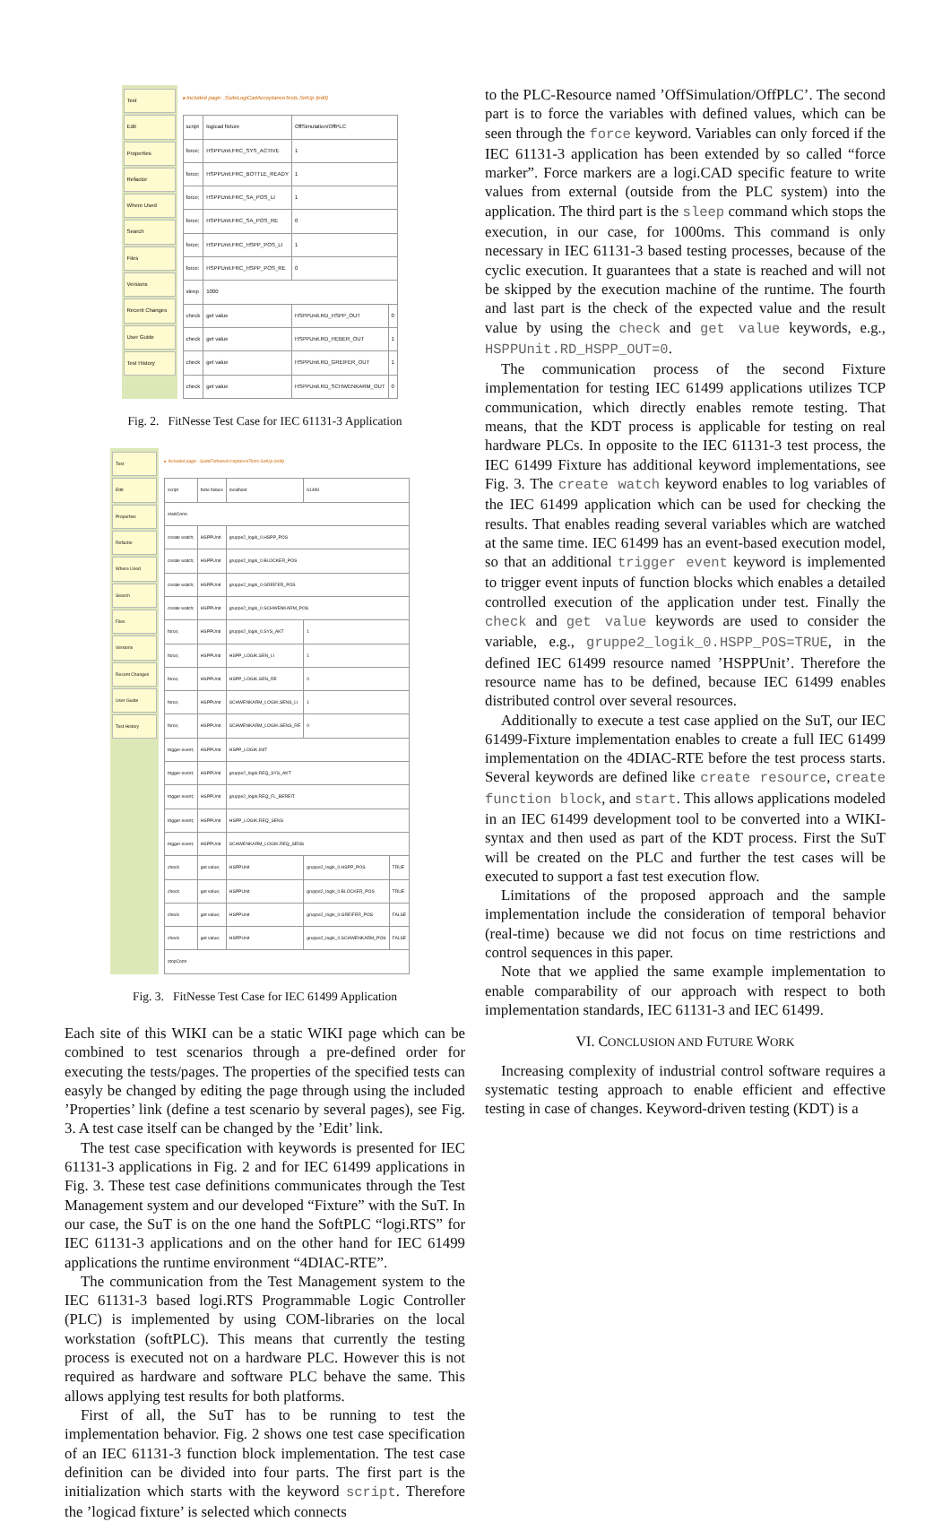Test
Edit
Properties
Refactor
Where Used
Search
Files
Versions
Recent Changes
User Guide
Test History
▸ Included page: .SuiteLogiCadAcceptanceTests.SetUp (edit)
| script | logicad fixture | OffSimulation/OffPLC | |
| force; | HSPPUnit.FRC_SYS_ACTIVE | 1 | |
| force; | HSPPUnit.FRC_BOTTLE_READY | 1 | |
| force; | HSPPUnit.FRC_SA_POS_LI | 1 | |
| force; | HSPPUnit.FRC_SA_POS_RE | 0 | |
| force; | HSPPUnit.FRC_HSPP_POS_LI | 1 | |
| force; | HSPPUnit.FRC_HSPP_POS_RE | 0 | |
| sleep | 1000 | | |
| check | get value | HSPPUnit.RD_HSPP_OUT | 0 |
| check | get value | HSPPUnit.RD_HEBER_OUT | 1 |
| check | get value | HSPPUnit.RD_GREIFER_OUT | 1 |
| check | get value | HSPPUnit.RD_SCHWENKARM_OUT | 0 |
Fig. 2. FitNesse Test Case for IEC 61131-3 Application
Test
Edit
Properties
Refactor
Where Used
Search
Files
Versions
Recent Changes
User Guide
Test History
▸ Included page: .SuiteForbiosAcceptanceTests.SetUp (edit)
| script | forte fixture | localhost | 61499 | |
| startConn | | | | |
| create watch; | HSPPUnit | gruppe2_logik_0.HSPP_POS | | |
| create watch; | HSPPUnit | gruppe2_logik_0.BLOCKER_POS | | |
| create watch; | HSPPUnit | gruppe2_logik_0.GREIFER_POS | | |
| create watch; | HSPPUnit | gruppe2_logik_0.SCHWENKARM_POS | | |
| force; | HSPPUnit | gruppe2_logik_0.SYS_AKT | 1 | |
| force; | HSPPUnit | HSPP_LOGIK.SEN_LI | 1 | |
| force; | HSPPUnit | HSPP_LOGIK.SEN_RE | 0 | |
| force; | HSPPUnit | SCHWENKARM_LOGIK.SENS_LI | 1 | |
| force; | HSPPUnit | SCHWENKARM_LOGIK.SENS_RE | 0 | |
| trigger event; | HSPPUnit | HSPP_LOGIK.INIT | | |
| trigger event; | HSPPUnit | gruppe2_logik.REQ_SYS_AKT | | |
| trigger event; | HSPPUnit | gruppe2_logik.REQ_FL_BEREIT | | |
| trigger event; | HSPPUnit | HSPP_LOGIK.REQ_SENS | | |
| trigger event; | HSPPUnit | SCHWENKARM_LOGIK.REQ_SENS | | |
| check | get value; | HSPPUnit | gruppe2_logik_0.HSPP_POS | TRUE |
| check | get value; | HSPPUnit | gruppe2_logik_0.BLOCKER_POS | TRUE |
| check | get value; | HSPPUnit | gruppe2_logik_0.GREIFER_POS | FALSE |
| check | get value; | HSPPUnit | gruppe2_logik_0.SCHWENKARM_POS | FALSE |
| stopConn | | | | |
Fig. 3. FitNesse Test Case for IEC 61499 Application
Each site of this WIKI can be a static WIKI page which can be combined to test scenarios through a pre-defined order for executing the tests/pages. The properties of the specified tests can easyly be changed by editing the page through using the included ’Properties’ link (define a test scenario by several pages), see Fig. 3. A test case itself can be changed by the ’Edit’ link.
The test case specification with keywords is presented for IEC 61131-3 applications in Fig. 2 and for IEC 61499 applications in Fig. 3. These test case definitions communicates through the Test Management system and our developed “Fixture” with the SuT. In our case, the SuT is on the one hand the SoftPLC “logi.RTS” for IEC 61131-3 applications and on the other hand for IEC 61499 applications the runtime environment “4DIAC-RTE”.
The communication from the Test Management system to the IEC 61131-3 based logi.RTS Programmable Logic Controller (PLC) is implemented by using COM-libraries on the local workstation (softPLC). This means that currently the testing process is executed not on a hardware PLC. However this is not required as hardware and software PLC behave the same. This allows applying test results for both platforms.
First of all, the SuT has to be running to test the implementation behavior. Fig. 2 shows one test case specification of an IEC 61131-3 function block implementation. The test case definition can be divided into four parts. The first part is the initialization which starts with the keyword script. Therefore the ’logicad fixture’ is selected which connects
to the PLC-Resource named ’OffSimulation/OffPLC’. The second part is to force the variables with defined values, which can be seen through the force keyword. Variables can only forced if the IEC 61131-3 application has been extended by so called “force marker”. Force markers are a logi.CAD specific feature to write values from external (outside from the PLC system) into the application. The third part is the sleep command which stops the execution, in our case, for 1000ms. This command is only necessary in IEC 61131-3 based testing processes, because of the cyclic execution. It guarantees that a state is reached and will not be skipped by the execution machine of the runtime. The fourth and last part is the check of the expected value and the result value by using the check and get value keywords, e.g., HSPPUnit.RD_HSPP_OUT=0.
The communication process of the second Fixture implementation for testing IEC 61499 applications utilizes TCP communication, which directly enables remote testing. That means, that the KDT process is applicable for testing on real hardware PLCs. In opposite to the IEC 61131-3 test process, the IEC 61499 Fixture has additional keyword implementations, see Fig. 3. The create watch keyword enables to log variables of the IEC 61499 application which can be used for checking the results. That enables reading several variables which are watched at the same time. IEC 61499 has an event-based execution model, so that an additional trigger event keyword is implemented to trigger event inputs of function blocks which enables a detailed controlled execution of the application under test. Finally the check and get value keywords are used to consider the variable, e.g., gruppe2_logik_0.HSPP_POS=TRUE, in the defined IEC 61499 resource named ’HSPPUnit’. Therefore the resource name has to be defined, because IEC 61499 enables distributed control over several resources.
Additionally to execute a test case applied on the SuT, our IEC 61499-Fixture implementation enables to create a full IEC 61499 implementation on the 4DIAC-RTE before the test process starts. Several keywords are defined like create resource, create function block, and start. This allows applications modeled in an IEC 61499 development tool to be converted into a WIKI-syntax and then used as part of the KDT process. First the SuT will be created on the PLC and further the test cases will be executed to support a fast test execution flow.
Limitations of the proposed approach and the sample implementation include the consideration of temporal behavior (real-time) because we did not focus on time restrictions and control sequences in this paper.
Note that we applied the same example implementation to enable comparability of our approach with respect to both implementation standards, IEC 61131-3 and IEC 61499.
VI. CONCLUSION AND FUTURE WORK
Increasing complexity of industrial control software requires a systematic testing approach to enable efficient and effective testing in case of changes. Keyword-driven testing (KDT) is a